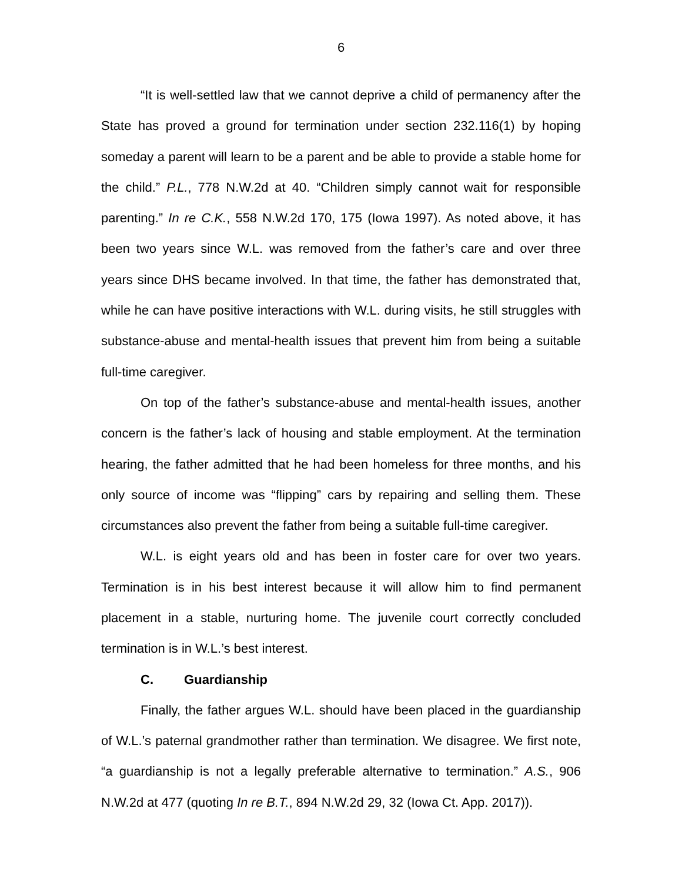6
“It is well-settled law that we cannot deprive a child of permanency after the State has proved a ground for termination under section 232.116(1) by hoping someday a parent will learn to be a parent and be able to provide a stable home for the child.” P.L., 778 N.W.2d at 40. “Children simply cannot wait for responsible parenting.” In re C.K., 558 N.W.2d 170, 175 (Iowa 1997). As noted above, it has been two years since W.L. was removed from the father’s care and over three years since DHS became involved. In that time, the father has demonstrated that, while he can have positive interactions with W.L. during visits, he still struggles with substance-abuse and mental-health issues that prevent him from being a suitable full-time caregiver.
On top of the father’s substance-abuse and mental-health issues, another concern is the father’s lack of housing and stable employment. At the termination hearing, the father admitted that he had been homeless for three months, and his only source of income was “flipping” cars by repairing and selling them. These circumstances also prevent the father from being a suitable full-time caregiver.
W.L. is eight years old and has been in foster care for over two years. Termination is in his best interest because it will allow him to find permanent placement in a stable, nurturing home. The juvenile court correctly concluded termination is in W.L.’s best interest.
C. Guardianship
Finally, the father argues W.L. should have been placed in the guardianship of W.L.’s paternal grandmother rather than termination. We disagree. We first note, “a guardianship is not a legally preferable alternative to termination.” A.S., 906 N.W.2d at 477 (quoting In re B.T., 894 N.W.2d 29, 32 (Iowa Ct. App. 2017)).